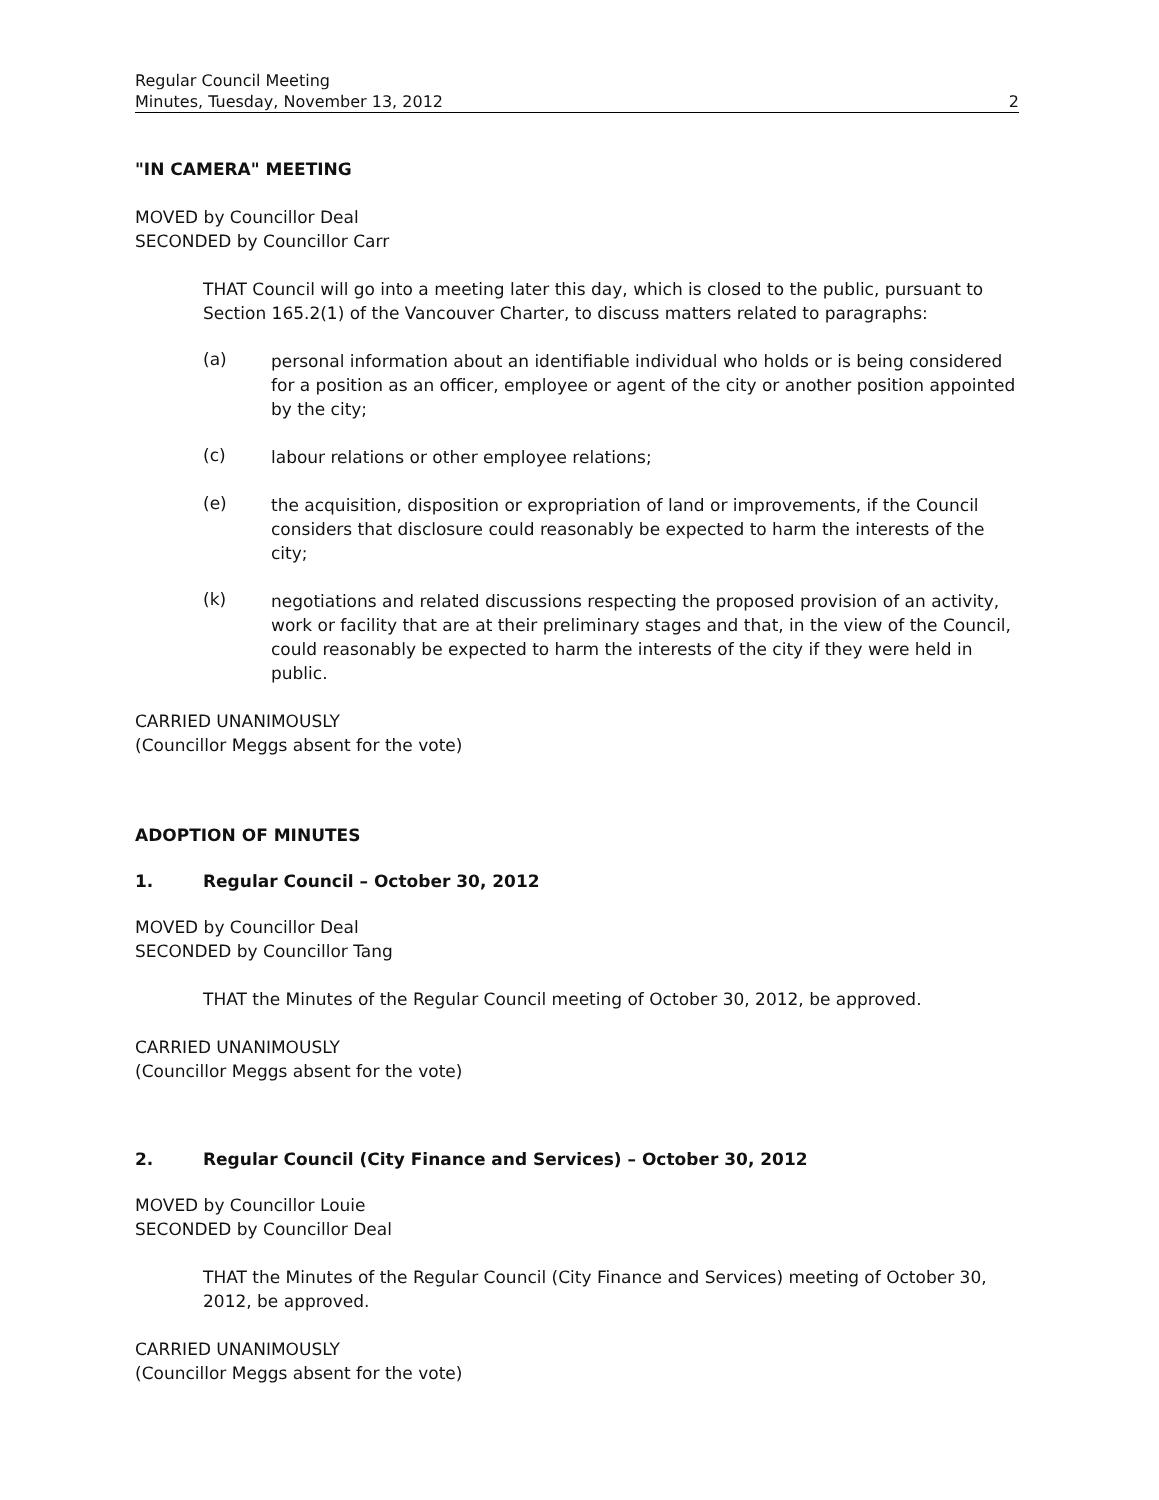Regular Council Meeting
Minutes, Tuesday, November 13, 2012 2
"IN CAMERA" MEETING
MOVED by Councillor Deal
SECONDED by Councillor Carr
THAT Council will go into a meeting later this day, which is closed to the public, pursuant to Section 165.2(1) of the Vancouver Charter, to discuss matters related to paragraphs:
(a)
personal information about an identifiable individual who holds or is being considered for a position as an officer, employee or agent of the city or another position appointed by the city;
(c)
labour relations or other employee relations;
(e)
the acquisition, disposition or expropriation of land or improvements, if the Council considers that disclosure could reasonably be expected to harm the interests of the city;
(k)
negotiations and related discussions respecting the proposed provision of an activity, work or facility that are at their preliminary stages and that, in the view of the Council, could reasonably be expected to harm the interests of the city if they were held in public.
CARRIED UNANIMOUSLY
(Councillor Meggs absent for the vote)
ADOPTION OF MINUTES
1. Regular Council – October 30, 2012
MOVED by Councillor Deal
SECONDED by Councillor Tang
THAT the Minutes of the Regular Council meeting of October 30, 2012, be approved.
CARRIED UNANIMOUSLY
(Councillor Meggs absent for the vote)
2. Regular Council (City Finance and Services) – October 30, 2012
MOVED by Councillor Louie
SECONDED by Councillor Deal
THAT the Minutes of the Regular Council (City Finance and Services) meeting of October 30, 2012, be approved.
CARRIED UNANIMOUSLY
(Councillor Meggs absent for the vote)